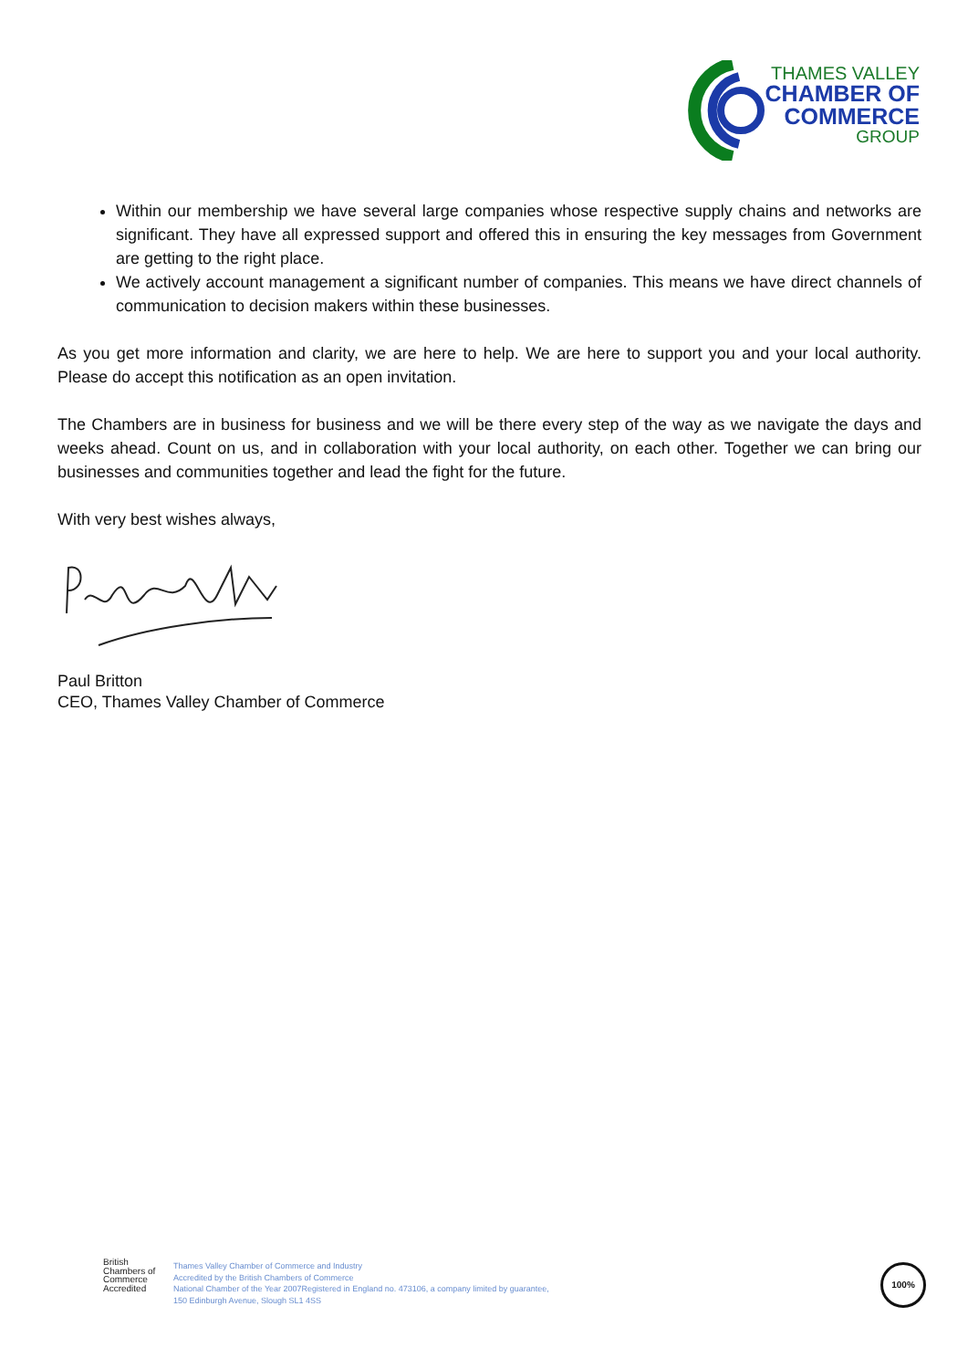THAMES VALLEY
CHAMBER OF
COMMERCE
GROUP
Within our membership we have several large companies whose respective supply chains and networks are significant. They have all expressed support and offered this in ensuring the key messages from Government are getting to the right place.
We actively account management a significant number of companies. This means we have direct channels of communication to decision makers within these businesses.
As you get more information and clarity, we are here to help. We are here to support you and your local authority. Please do accept this notification as an open invitation.
The Chambers are in business for business and we will be there every step of the way as we navigate the days and weeks ahead. Count on us, and in collaboration with your local authority, on each other. Together we can bring our businesses and communities together and lead the fight for the future.
With very best wishes always,
Paul Britton
CEO, Thames Valley Chamber of Commerce
British
Chambers of
Commerce
Accredited
Thames Valley Chamber of Commerce and Industry
Accredited by the British Chambers of Commerce
National Chamber of the Year 2007Registered in England no. 473106, a company limited by guarantee,
150 Edinburgh Avenue, Slough SL1 4SS
100%